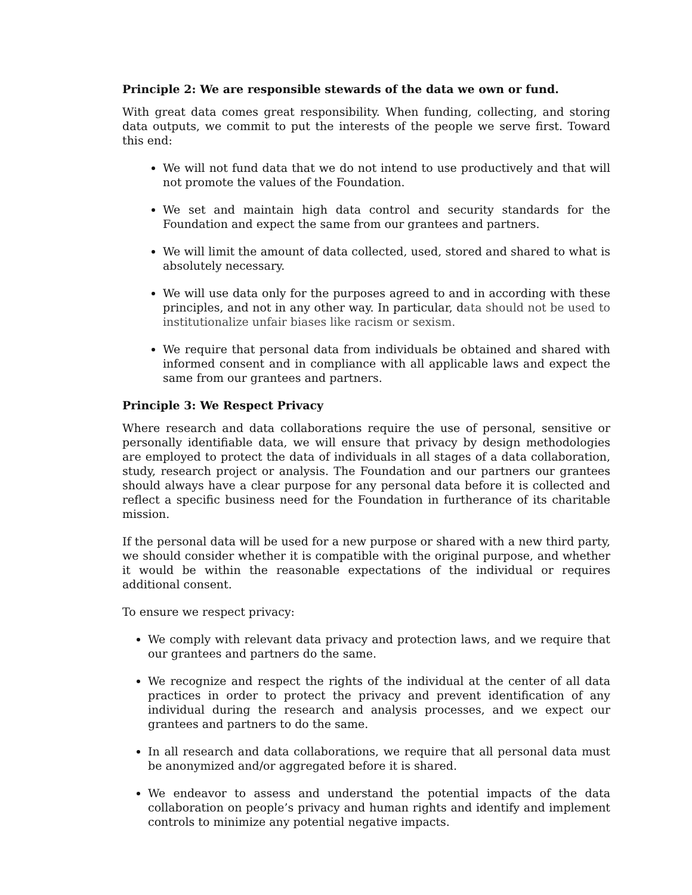Principle 2: We are responsible stewards of the data we own or fund.
With great data comes great responsibility. When funding, collecting, and storing data outputs, we commit to put the interests of the people we serve first. Toward this end:
We will not fund data that we do not intend to use productively and that will not promote the values of the Foundation.
We set and maintain high data control and security standards for the Foundation and expect the same from our grantees and partners.
We will limit the amount of data collected, used, stored and shared to what is absolutely necessary.
We will use data only for the purposes agreed to and in according with these principles, and not in any other way. In particular, data should not be used to institutionalize unfair biases like racism or sexism.
We require that personal data from individuals be obtained and shared with informed consent and in compliance with all applicable laws and expect the same from our grantees and partners.
Principle 3: We Respect Privacy
Where research and data collaborations require the use of personal, sensitive or personally identifiable data, we will ensure that privacy by design methodologies are employed to protect the data of individuals in all stages of a data collaboration, study, research project or analysis. The Foundation and our partners our grantees should always have a clear purpose for any personal data before it is collected and reflect a specific business need for the Foundation in furtherance of its charitable mission.
If the personal data will be used for a new purpose or shared with a new third party, we should consider whether it is compatible with the original purpose, and whether it would be within the reasonable expectations of the individual or requires additional consent.
To ensure we respect privacy:
We comply with relevant data privacy and protection laws, and we require that our grantees and partners do the same.
We recognize and respect the rights of the individual at the center of all data practices in order to protect the privacy and prevent identification of any individual during the research and analysis processes, and we expect our grantees and partners to do the same.
In all research and data collaborations, we require that all personal data must be anonymized and/or aggregated before it is shared.
We endeavor to assess and understand the potential impacts of the data collaboration on people’s privacy and human rights and identify and implement controls to minimize any potential negative impacts.